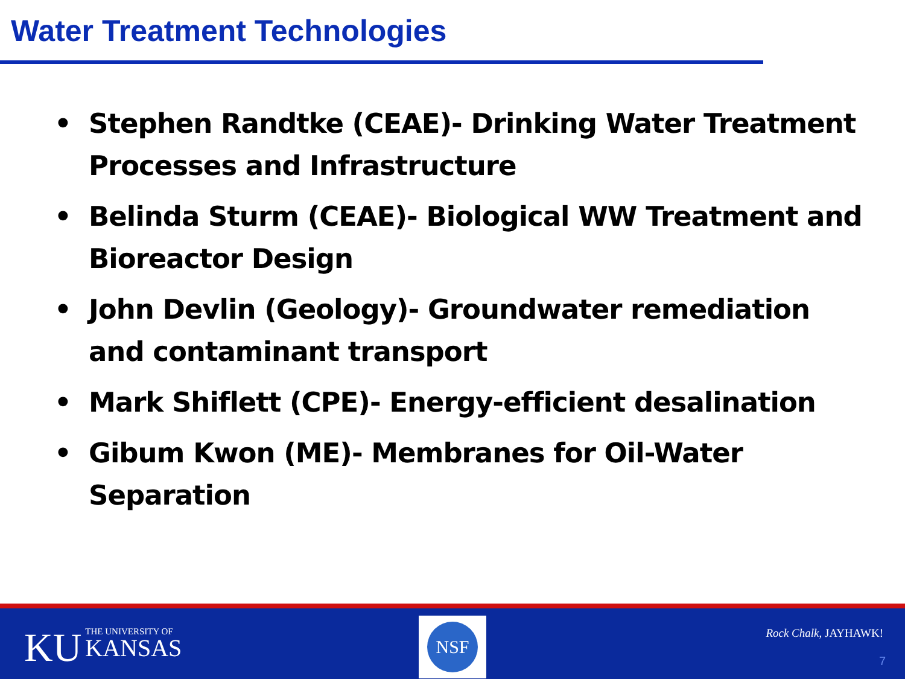Water Treatment Technologies
• Stephen Randtke (CEAE)- Drinking Water Treatment Processes and Infrastructure
• Belinda Sturm (CEAE)- Biological WW Treatment and Bioreactor Design
• John Devlin (Geology)- Groundwater remediation and contaminant transport
• Mark Shiflett (CPE)- Energy-efficient desalination
• Gibum Kwon (ME)- Membranes for Oil-Water Separation
KU THE UNIVERSITY OF
KANSAS
NSF
Rock Chalk, JAYHAWK!
7